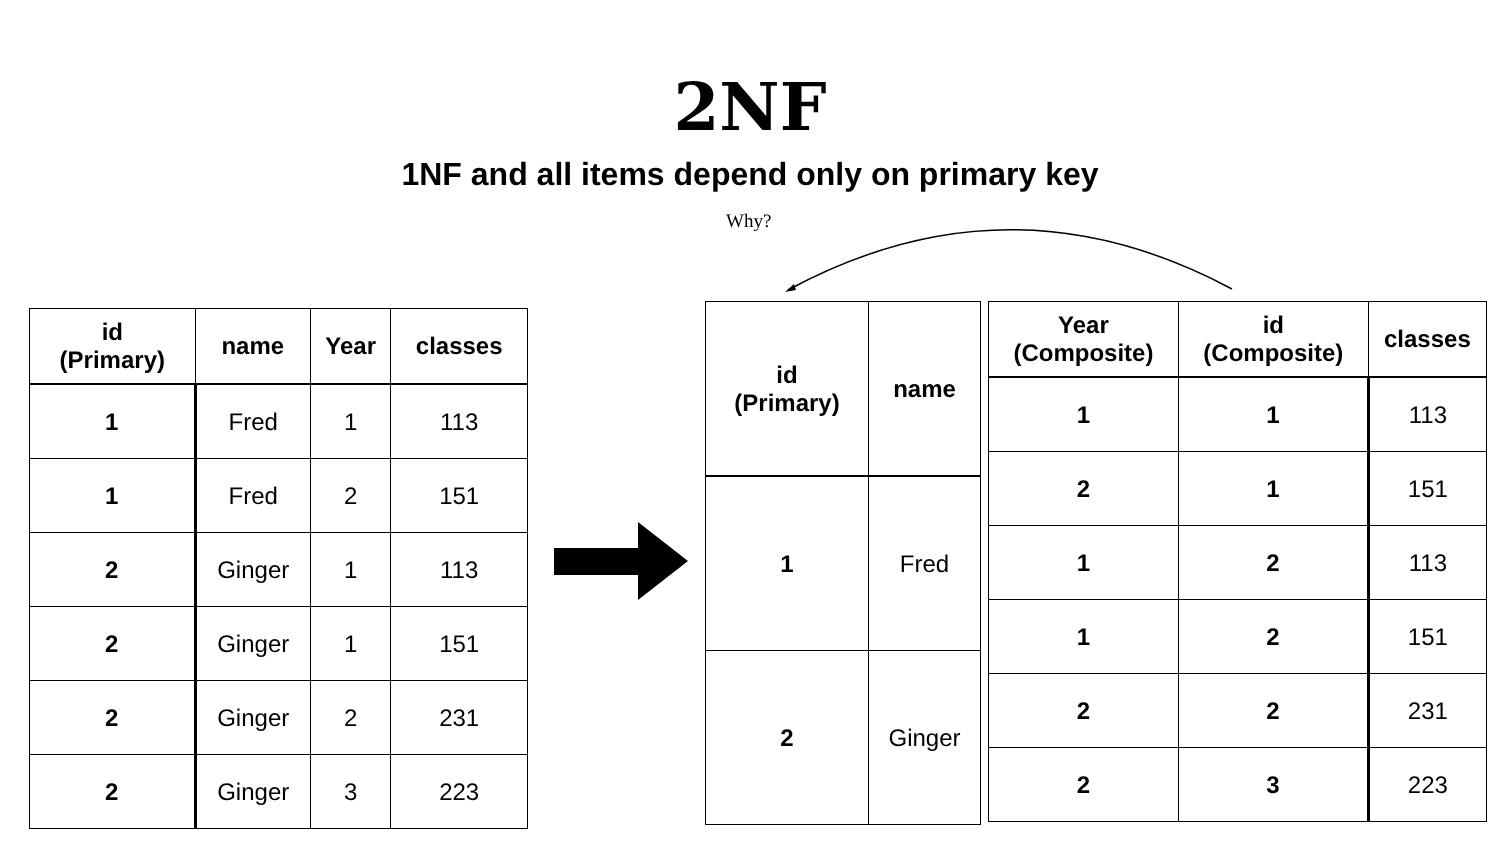2NF
1NF and all items depend only on primary key
Why?
| id (Primary) | name | Year | classes |
| --- | --- | --- | --- |
| 1 | Fred | 1 | 113 |
| 1 | Fred | 2 | 151 |
| 2 | Ginger | 1 | 113 |
| 2 | Ginger | 1 | 151 |
| 2 | Ginger | 2 | 231 |
| 2 | Ginger | 3 | 223 |
| id (Primary) | name |
| --- | --- |
| 1 | Fred |
| 2 | Ginger |
| Year (Composite) | id (Composite) | classes |
| --- | --- | --- |
| 1 | 1 | 113 |
| 2 | 1 | 151 |
| 1 | 2 | 113 |
| 1 | 2 | 151 |
| 2 | 2 | 231 |
| 2 | 3 | 223 |